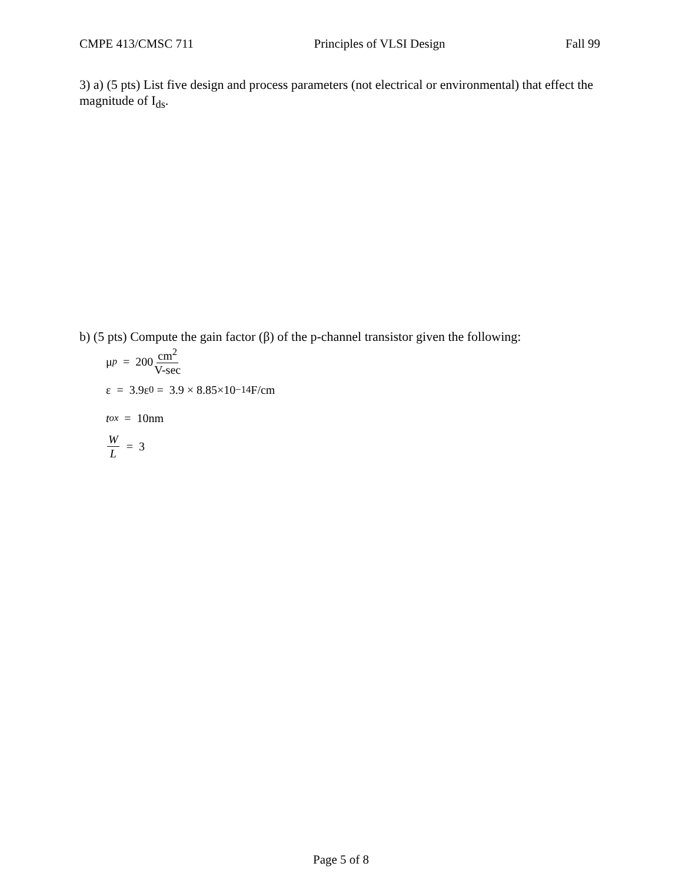CMPE 413/CMSC 711 Principles of VLSI Design Fall 99
3) a) (5 pts) List five design and process parameters (not electrical or environmental) that effect the magnitude of I<sub>ds</sub>.
b) (5 pts) Compute the gain factor (β) of the p-channel transistor given the following:
μ<sub>p</sub> = 200 cm<sup>2</sup> V-sec
ε = 3.9ε<sub>0</sub> = 3.9 × 8.85×10<sup>−14</sup>F/cm
t<sub>ox</sub> = 10nm
W L = 3
Page 5 of 8